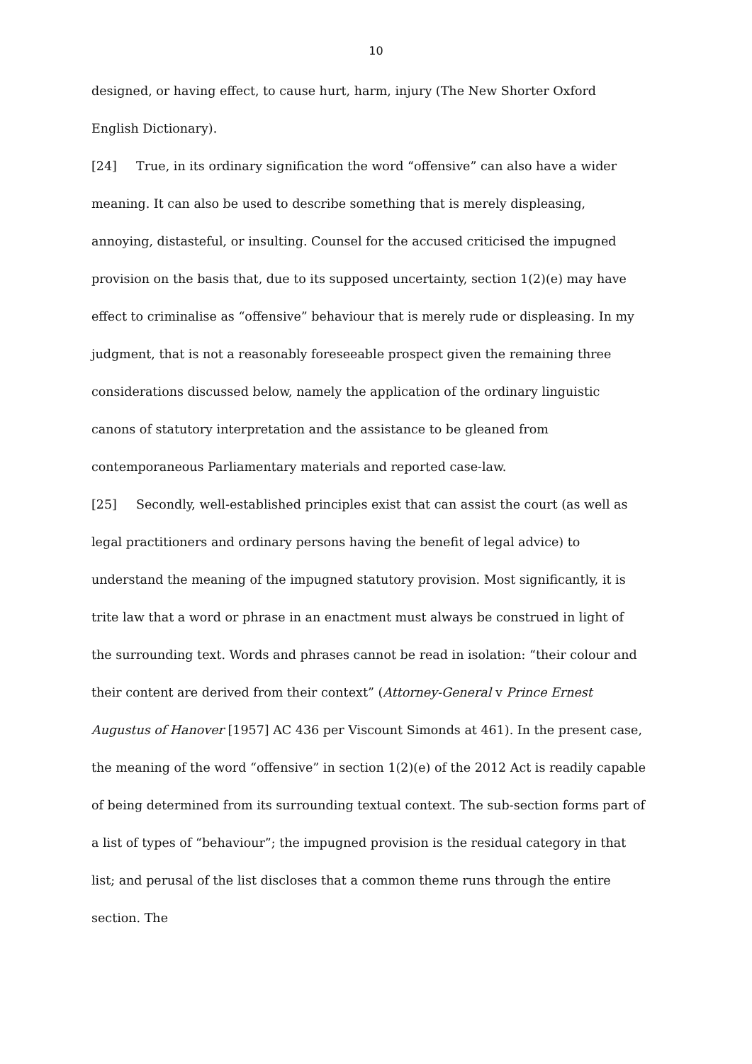10
designed, or having effect, to cause hurt, harm, injury (The New Shorter Oxford English Dictionary).
[24] True, in its ordinary signification the word “offensive” can also have a wider meaning. It can also be used to describe something that is merely displeasing, annoying, distasteful, or insulting. Counsel for the accused criticised the impugned provision on the basis that, due to its supposed uncertainty, section 1(2)(e) may have effect to criminalise as “offensive” behaviour that is merely rude or displeasing. In my judgment, that is not a reasonably foreseeable prospect given the remaining three considerations discussed below, namely the application of the ordinary linguistic canons of statutory interpretation and the assistance to be gleaned from contemporaneous Parliamentary materials and reported case-law.
[25] Secondly, well-established principles exist that can assist the court (as well as legal practitioners and ordinary persons having the benefit of legal advice) to understand the meaning of the impugned statutory provision. Most significantly, it is trite law that a word or phrase in an enactment must always be construed in light of the surrounding text. Words and phrases cannot be read in isolation: “their colour and their content are derived from their context” (Attorney-General v Prince Ernest Augustus of Hanover [1957] AC 436 per Viscount Simonds at 461). In the present case, the meaning of the word “offensive” in section 1(2)(e) of the 2012 Act is readily capable of being determined from its surrounding textual context. The sub-section forms part of a list of types of “behaviour”; the impugned provision is the residual category in that list; and perusal of the list discloses that a common theme runs through the entire section. The